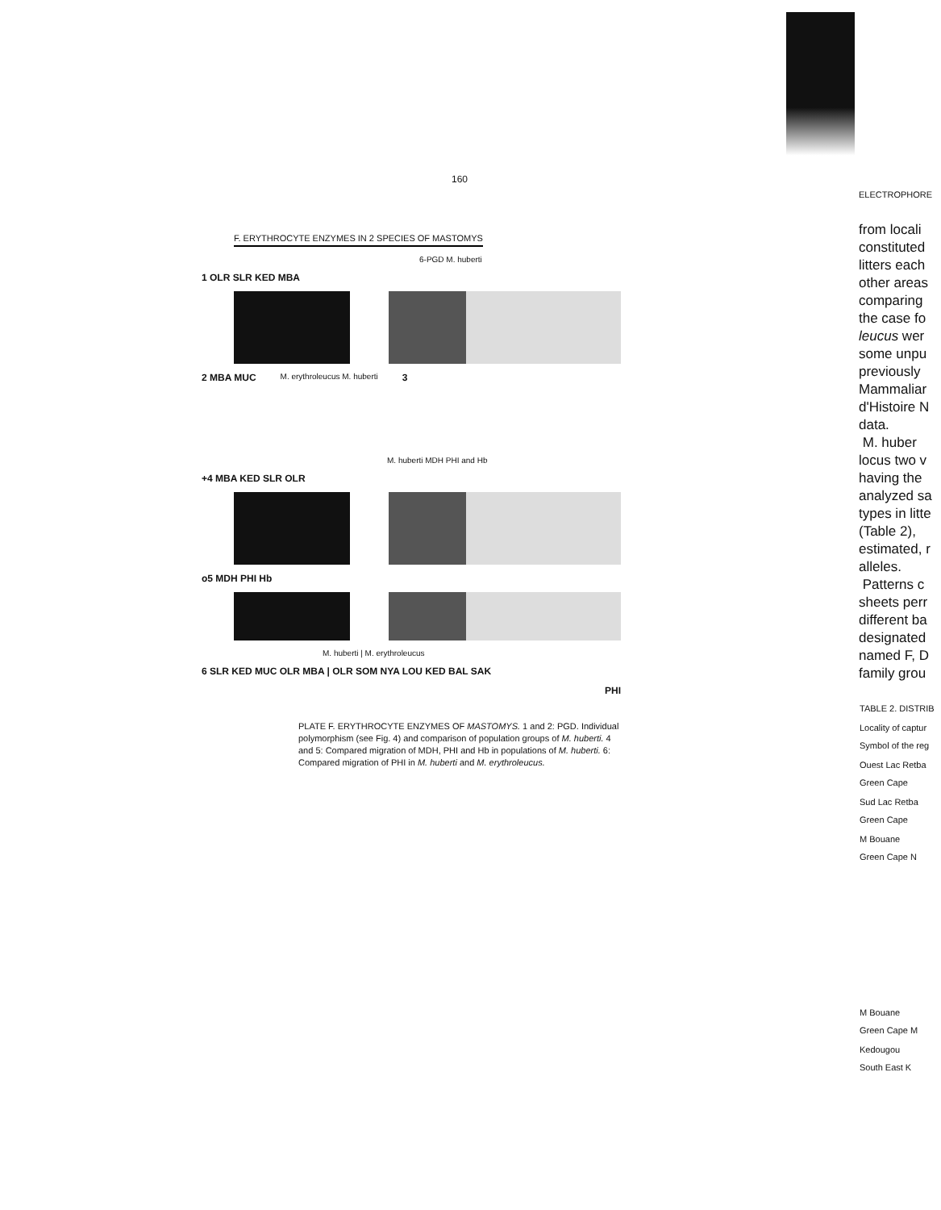160
F. ERYTHROCYTE ENZYMES IN 2 SPECIES OF MASTOMYS
6-PGD M. huberti
1 OLR SLR KED MBA
2 MBA MUC M. erythroleucus M. huberti 3
M. huberti MDH PHI and Hb
+4 MBA KED SLR OLR
o5 MDH PHI Hb
M. huberti | M. erythroleucus
6 SLR KED MUC OLR MBA | OLR SOM NYA LOU KED BAL SAK
PHI
PLATE F. ERYTHROCYTE ENZYMES OF MASTOMYS. 1 and 2: PGD. Individual polymorphism (see Fig. 4) and comparison of population groups of M. huberti. 4 and 5: Compared migration of MDH, PHI and Hb in populations of M. huberti. 6: Compared migration of PHI in M. huberti and M. erythroleucus.
ELECTROPHORE
from locali
constituted
litters each
other areas
comparing
the case fo
leucus wer
some unpu
previously
Mammaliar
d'Histoire N
data.
M. huber
locus two v
having the
analyzed sa
types in litte
(Table 2),
estimated, r
alleles.
Patterns c
sheets perr
different ba
designated
named F, D
family grou
| TABLE 2. DISTRIB |
| Locality of captur Symbol of the reg |
| Ouest Lac Retba Green Cape |
| Sud Lac Retba Green Cape |
| M Bouane Green Cape N |
| M Bouane Green Cape M |
| Kedougou South East K |